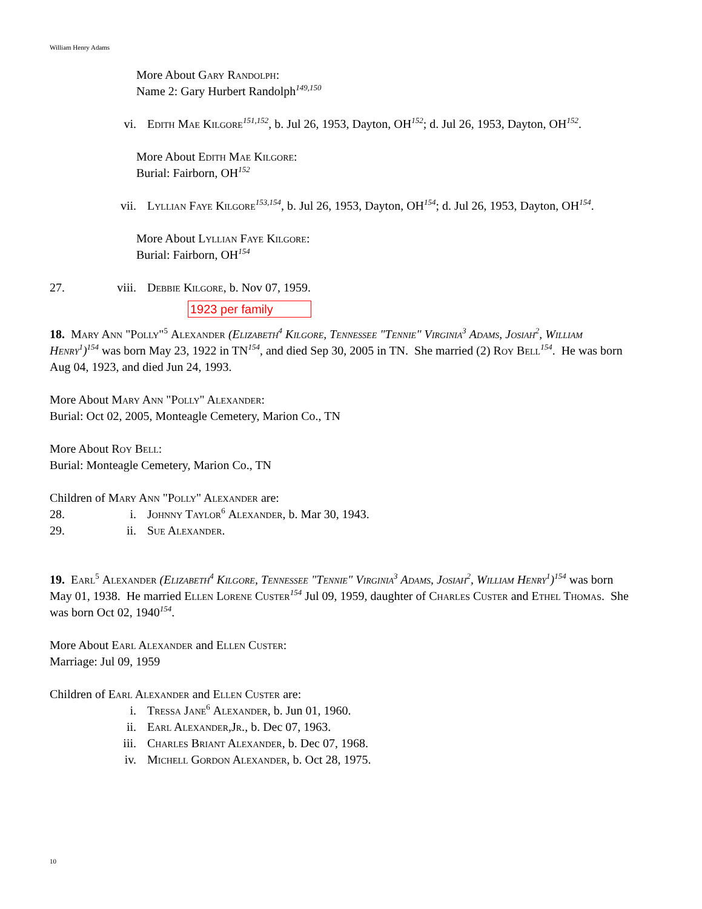William Henry Adams
More About Gary Randolph:
Name 2: Gary Hurbert Randolph<sup>149,150</sup>
vi. Edith Mae Kilgore <sup>151,152</sup>, b. Jul 26, 1953, Dayton, OH<sup>152</sup>; d. Jul 26, 1953, Dayton, OH<sup>152</sup>.
More About Edith Mae Kilgore:
Burial: Fairborn, OH<sup>152</sup>
vii. Lyllian Faye Kilgore <sup>153,154</sup>, b. Jul 26, 1953, Dayton, OH<sup>154</sup>; d. Jul 26, 1953, Dayton, OH<sup>154</sup>.
More About Lyllian Faye Kilgore:
Burial: Fairborn, OH<sup>154</sup>
27. viii. Debbie Kilgore, b. Nov 07, 1959.
1923 per family
18. Mary Ann "Polly"<sup>5</sup> Alexander (Elizabeth<sup>4</sup> Kilgore, Tennessee "Tennie" Virginia<sup>3</sup> Adams, Josiah<sup>2</sup>, William Henry<sup>1</sup>)<sup>154</sup> was born May 23, 1922 in TN<sup>154</sup>, and died Sep 30, 2005 in TN. She married (2) Roy Bell <sup>154</sup>. He was born Aug 04, 1923, and died Jun 24, 1993.
More About Mary Ann "Polly" Alexander:
Burial: Oct 02, 2005, Monteagle Cemetery, Marion Co., TN
More About Roy Bell:
Burial: Monteagle Cemetery, Marion Co., TN
Children of Mary Ann "Polly" Alexander are:
28. i. Johnny Taylor<sup>6</sup> Alexander, b. Mar 30, 1943.
29. ii. Sue Alexander.
19. Earl<sup>5</sup> Alexander (Elizabeth<sup>4</sup> Kilgore, Tennessee "Tennie" Virginia<sup>3</sup> Adams, Josiah<sup>2</sup>, William Henry<sup>1</sup>)<sup>154</sup> was born May 01, 1938. He married Ellen Lorene Custer <sup>154</sup> Jul 09, 1959, daughter of Charles Custer and Ethel Thomas. She was born Oct 02, 1940<sup>154</sup>.
More About Earl Alexander and Ellen Custer:
Marriage: Jul 09, 1959
Children of Earl Alexander and Ellen Custer are:
i. Tressa Jane<sup>6</sup> Alexander, b. Jun 01, 1960.
ii. Earl Alexander,Jr., b. Dec 07, 1963.
iii. Charles Briant Alexander, b. Dec 07, 1968.
iv. Michell Gordon Alexander, b. Oct 28, 1975.
10